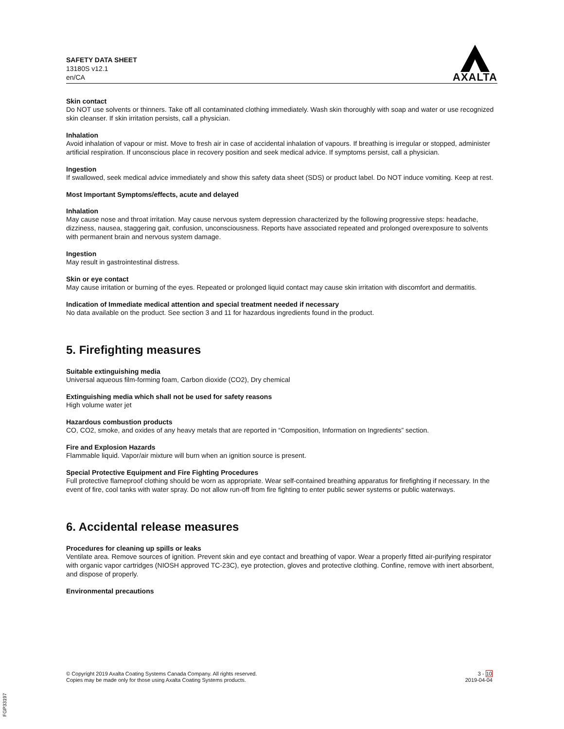SAFETY DATA SHEET
13180S v12.1
en/CA
AXALTA
Skin contact
Do NOT use solvents or thinners. Take off all contaminated clothing immediately. Wash skin thoroughly with soap and water or use recognized skin cleanser. If skin irritation persists, call a physician.
Inhalation
Avoid inhalation of vapour or mist. Move to fresh air in case of accidental inhalation of vapours. If breathing is irregular or stopped, administer artificial respiration. If unconscious place in recovery position and seek medical advice. If symptoms persist, call a physician.
Ingestion
If swallowed, seek medical advice immediately and show this safety data sheet (SDS) or product label. Do NOT induce vomiting. Keep at rest.
Most Important Symptoms/effects, acute and delayed
Inhalation
May cause nose and throat irritation. May cause nervous system depression characterized by the following progressive steps: headache, dizziness, nausea, staggering gait, confusion, unconsciousness. Reports have associated repeated and prolonged overexposure to solvents with permanent brain and nervous system damage.
Ingestion
May result in gastrointestinal distress.
Skin or eye contact
May cause irritation or burning of the eyes. Repeated or prolonged liquid contact may cause skin irritation with discomfort and dermatitis.
Indication of Immediate medical attention and special treatment needed if necessary
No data available on the product. See section 3 and 11 for hazardous ingredients found in the product.
5. Firefighting measures
Suitable extinguishing media
Universal aqueous film-forming foam, Carbon dioxide (CO2), Dry chemical
Extinguishing media which shall not be used for safety reasons
High volume water jet
Hazardous combustion products
CO, CO2, smoke, and oxides of any heavy metals that are reported in “Composition, Information on Ingredients” section.
Fire and Explosion Hazards
Flammable liquid. Vapor/air mixture will burn when an ignition source is present.
Special Protective Equipment and Fire Fighting Procedures
Full protective flameproof clothing should be worn as appropriate. Wear self-contained breathing apparatus for firefighting if necessary. In the event of fire, cool tanks with water spray. Do not allow run-off from fire fighting to enter public sewer systems or public waterways.
6. Accidental release measures
Procedures for cleaning up spills or leaks
Ventilate area. Remove sources of ignition. Prevent skin and eye contact and breathing of vapor. Wear a properly fitted air-purifying respirator with organic vapor cartridges (NIOSH approved TC-23C), eye protection, gloves and protective clothing. Confine, remove with inert absorbent, and dispose of properly.
Environmental precautions
© Copyright 2019 Axalta Coating Systems Canada Company. All rights reserved.
Copies may be made only for those using Axalta Coating Systems products.
3 - 10
2019-04-04
FGP33197